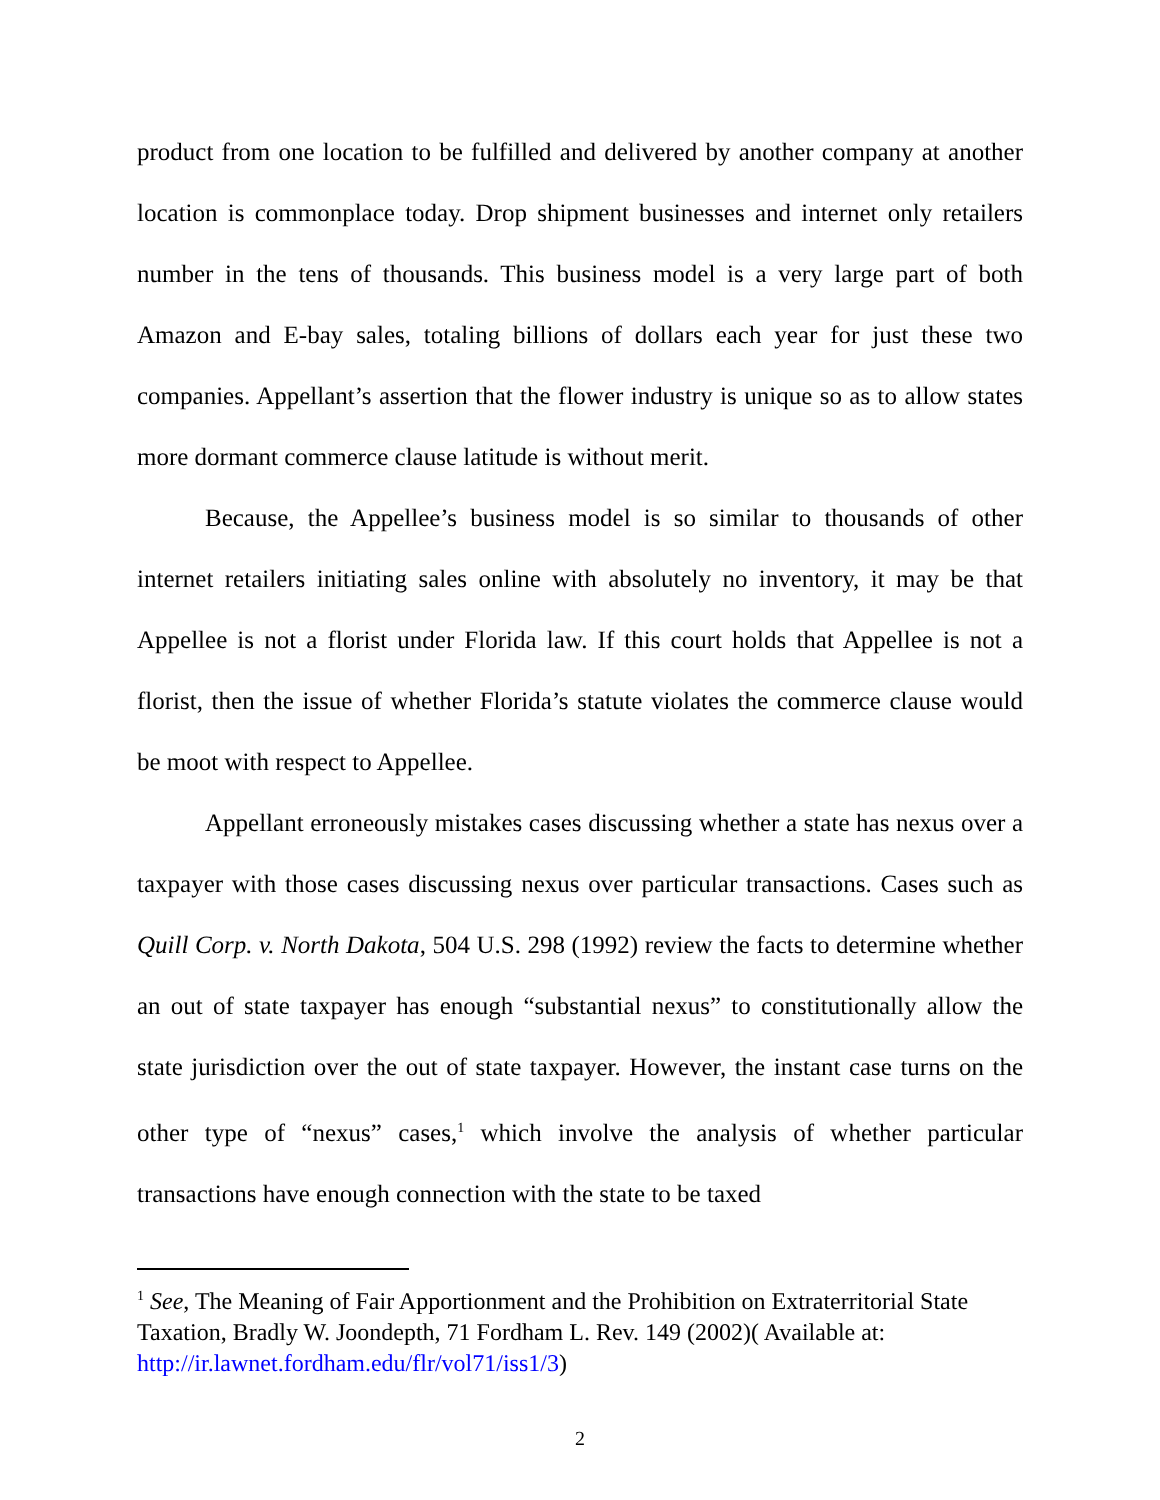product from one location to be fulfilled and delivered by another company at another location is commonplace today. Drop shipment businesses and internet only retailers number in the tens of thousands. This business model is a very large part of both Amazon and E-bay sales, totaling billions of dollars each year for just these two companies. Appellant’s assertion that the flower industry is unique so as to allow states more dormant commerce clause latitude is without merit.
Because, the Appellee’s business model is so similar to thousands of other internet retailers initiating sales online with absolutely no inventory, it may be that Appellee is not a florist under Florida law. If this court holds that Appellee is not a florist, then the issue of whether Florida’s statute violates the commerce clause would be moot with respect to Appellee.
Appellant erroneously mistakes cases discussing whether a state has nexus over a taxpayer with those cases discussing nexus over particular transactions. Cases such as Quill Corp. v. North Dakota, 504 U.S. 298 (1992) review the facts to determine whether an out of state taxpayer has enough “substantial nexus” to constitutionally allow the state jurisdiction over the out of state taxpayer. However, the instant case turns on the other type of “nexus” cases,<sup>1</sup> which involve the analysis of whether particular transactions have enough connection with the state to be taxed
<sup>1</sup> See, The Meaning of Fair Apportionment and the Prohibition on Extraterritorial State Taxation, Bradly W. Joondepth, 71 Fordham L. Rev. 149 (2002)( Available at: http://ir.lawnet.fordham.edu/flr/vol71/iss1/3)
2